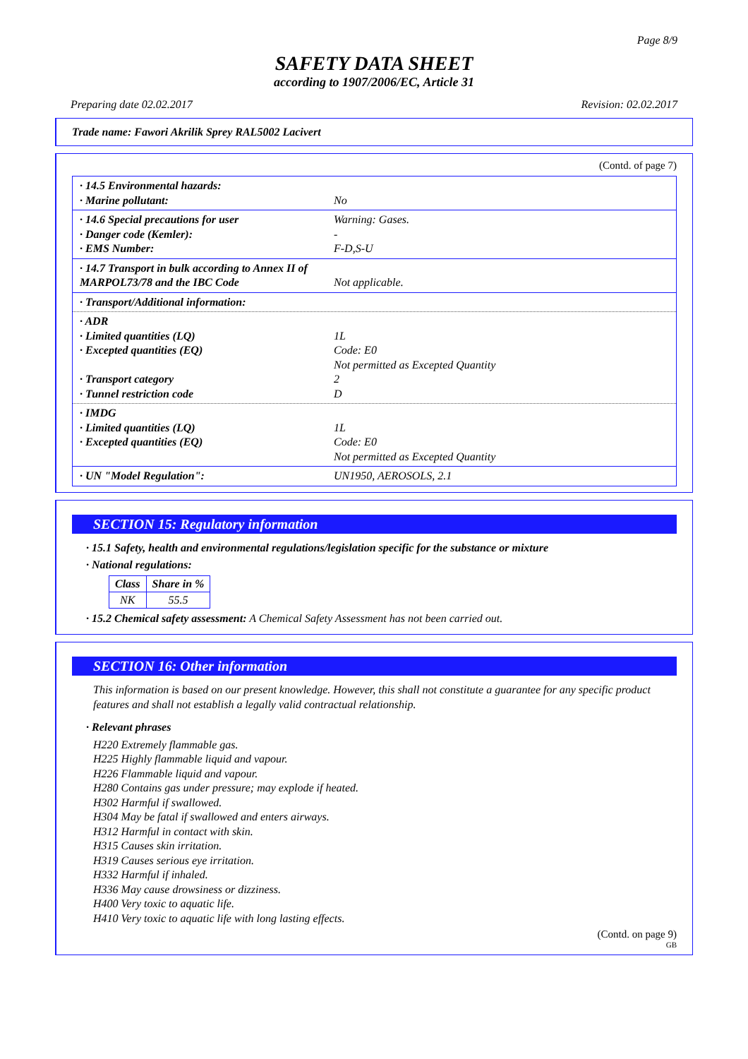Page 8/9
SAFETY DATA SHEET
according to 1907/2006/EC, Article 31
Preparing date 02.02.2017 Revision: 02.02.2017
Trade name: Fawori Akrilik Sprey RAL5002 Lacivert
(Contd. of page 7)
· 14.5 Environmental hazards:
· Marine pollutant:
No
· 14.6 Special precautions for user
· Danger code (Kemler):
· EMS Number:
Warning: Gases.
-
F-D,S-U
· 14.7 Transport in bulk according to Annex II of MARPOL73/78 and the IBC Code
Not applicable.
· Transport/Additional information:
· ADR
· Limited quantities (LQ)
· Excepted quantities (EQ)
· Transport category
· Tunnel restriction code
1L
Code: E0
Not permitted as Excepted Quantity
2
D
· IMDG
· Limited quantities (LQ)
· Excepted quantities (EQ)
1L
Code: E0
Not permitted as Excepted Quantity
· UN "Model Regulation": UN1950, AEROSOLS, 2.1
SECTION 15: Regulatory information
· 15.1 Safety, health and environmental regulations/legislation specific for the substance or mixture
· National regulations:
| Class | Share in % |
| --- | --- |
| NK | 55.5 |
· 15.2 Chemical safety assessment: A Chemical Safety Assessment has not been carried out.
SECTION 16: Other information
This information is based on our present knowledge. However, this shall not constitute a guarantee for any specific product features and shall not establish a legally valid contractual relationship.
· Relevant phrases
H220 Extremely flammable gas.
H225 Highly flammable liquid and vapour.
H226 Flammable liquid and vapour.
H280 Contains gas under pressure; may explode if heated.
H302 Harmful if swallowed.
H304 May be fatal if swallowed and enters airways.
H312 Harmful in contact with skin.
H315 Causes skin irritation.
H319 Causes serious eye irritation.
H332 Harmful if inhaled.
H336 May cause drowsiness or dizziness.
H400 Very toxic to aquatic life.
H410 Very toxic to aquatic life with long lasting effects.
(Contd. on page 9)
GB